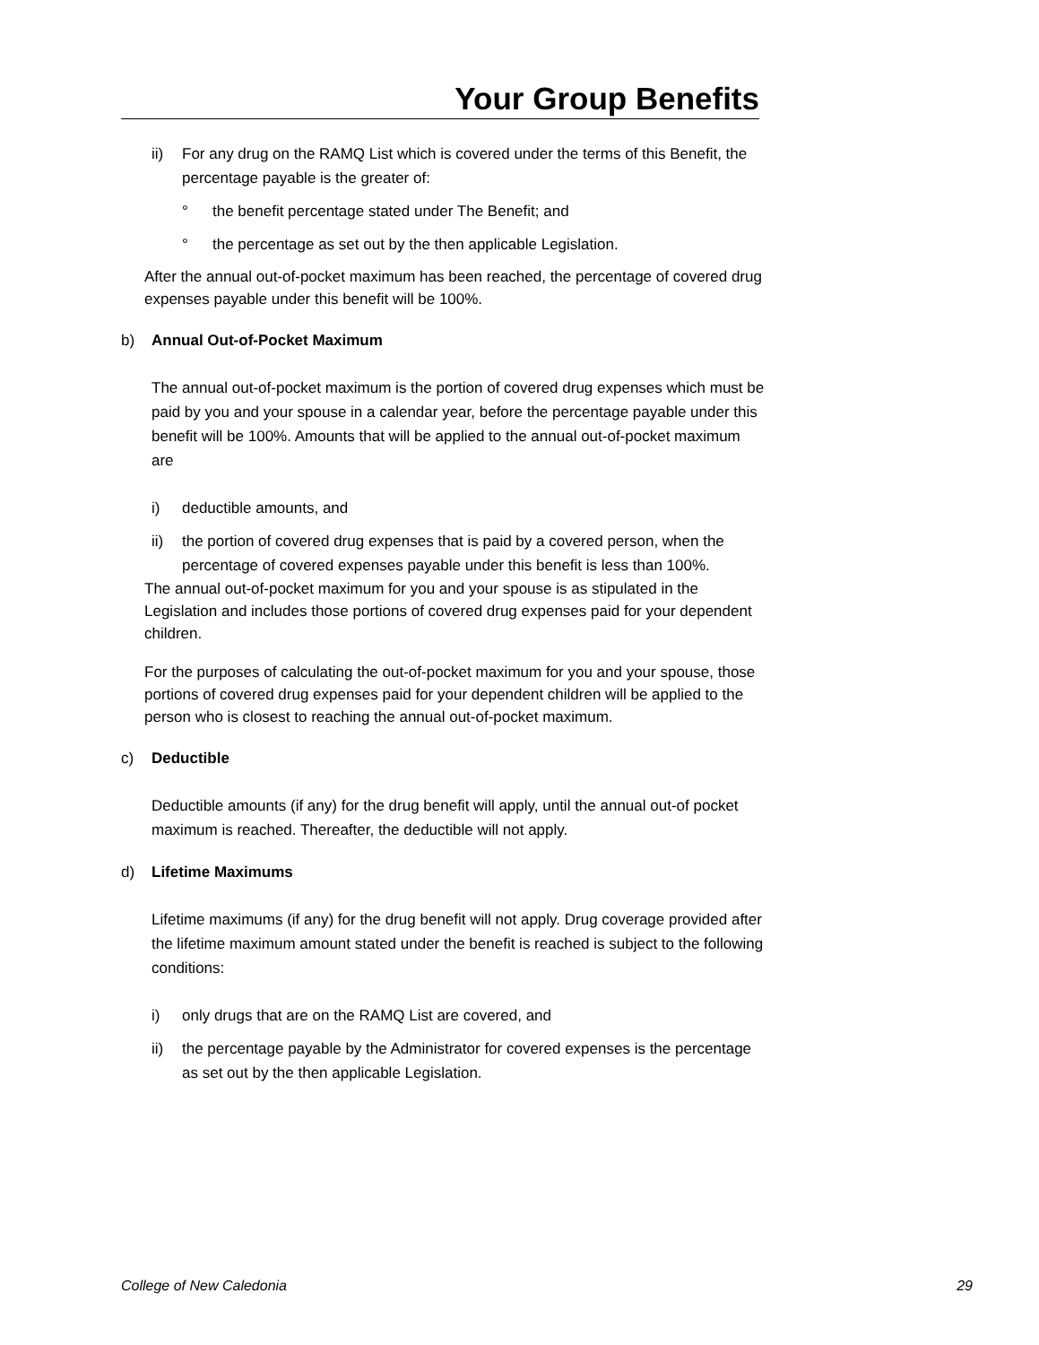Your Group Benefits
ii) For any drug on the RAMQ List which is covered under the terms of this Benefit, the percentage payable is the greater of:
° the benefit percentage stated under The Benefit; and
° the percentage as set out by the then applicable Legislation.
After the annual out-of-pocket maximum has been reached, the percentage of covered drug expenses payable under this benefit will be 100%.
b) Annual Out-of-Pocket Maximum
The annual out-of-pocket maximum is the portion of covered drug expenses which must be paid by you and your spouse in a calendar year, before the percentage payable under this benefit will be 100%. Amounts that will be applied to the annual out-of-pocket maximum are
i) deductible amounts, and
ii) the portion of covered drug expenses that is paid by a covered person, when the percentage of covered expenses payable under this benefit is less than 100%.
The annual out-of-pocket maximum for you and your spouse is as stipulated in the Legislation and includes those portions of covered drug expenses paid for your dependent children.
For the purposes of calculating the out-of-pocket maximum for you and your spouse, those portions of covered drug expenses paid for your dependent children will be applied to the person who is closest to reaching the annual out-of-pocket maximum.
c) Deductible
Deductible amounts (if any) for the drug benefit will apply, until the annual out-of pocket maximum is reached. Thereafter, the deductible will not apply.
d) Lifetime Maximums
Lifetime maximums (if any) for the drug benefit will not apply. Drug coverage provided after the lifetime maximum amount stated under the benefit is reached is subject to the following conditions:
i) only drugs that are on the RAMQ List are covered, and
ii) the percentage payable by the Administrator for covered expenses is the percentage as set out by the then applicable Legislation.
College of New Caledonia 29